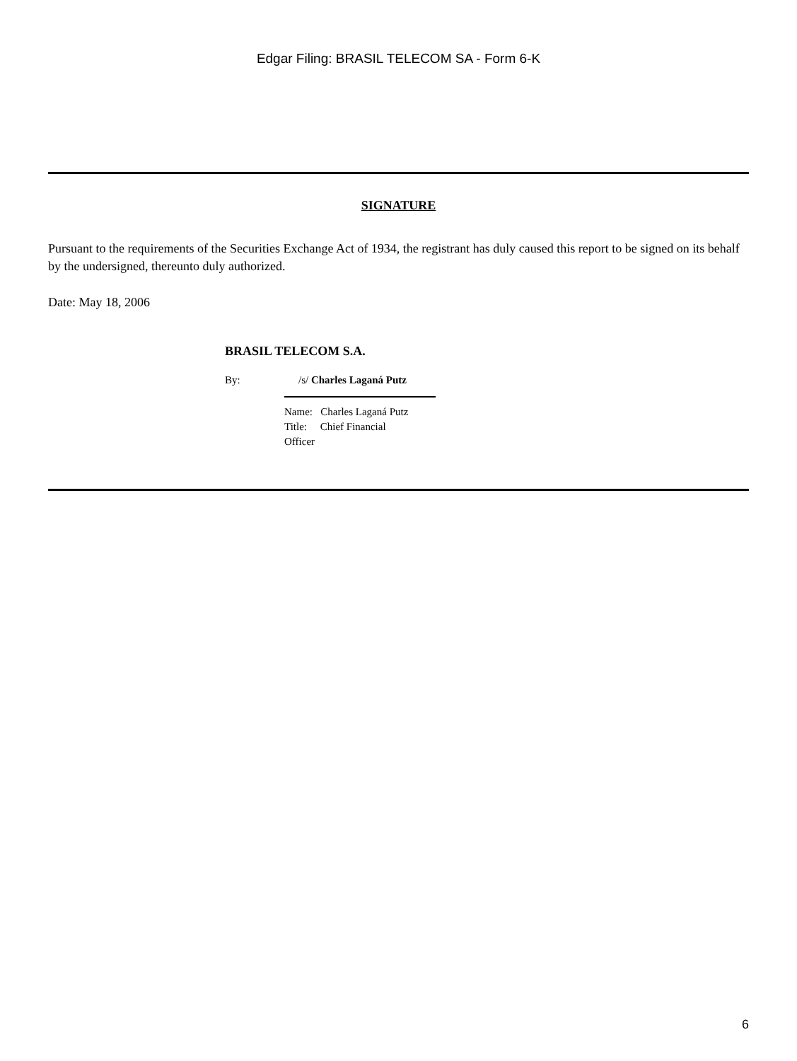Edgar Filing: BRASIL TELECOM SA - Form 6-K
SIGNATURE
Pursuant to the requirements of the Securities Exchange Act of 1934, the registrant has duly caused this report to be signed on its behalf by the undersigned, thereunto duly authorized.
Date: May 18, 2006
BRASIL TELECOM S.A.
By: /s/ Charles Laganá Putz
Name: Charles Laganá Putz
Title: Chief Financial
Officer
6